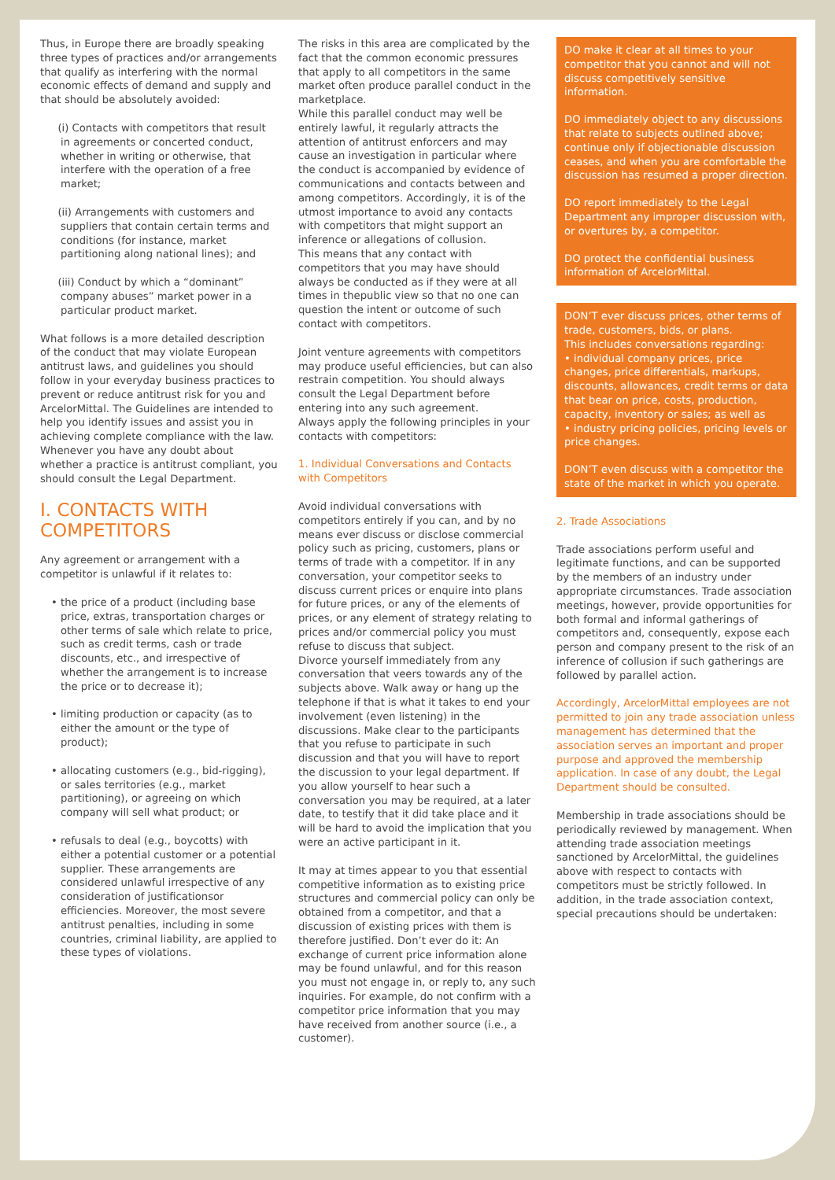Thus, in Europe there are broadly speaking three types of practices and/or arrangements that qualify as interfering with the normal economic effects of demand and supply and that should be absolutely avoided:
(i) Contacts with competitors that result in agreements or concerted conduct, whether in writing or otherwise, that interfere with the operation of a free market;
(ii) Arrangements with customers and suppliers that contain certain terms and conditions (for instance, market partitioning along national lines); and
(iii) Conduct by which a “dominant” company abuses” market power in a particular product market.
What follows is a more detailed description of the conduct that may violate European antitrust laws, and guidelines you should follow in your everyday business practices to prevent or reduce antitrust risk for you and ArcelorMittal. The Guidelines are intended to help you identify issues and assist you in achieving complete compliance with the law. Whenever you have any doubt about whether a practice is antitrust compliant, you should consult the Legal Department.
I. CONTACTS WITH COMPETITORS
Any agreement or arrangement with a competitor is unlawful if it relates to:
• the price of a product (including base price, extras, transportation charges or other terms of sale which relate to price, such as credit terms, cash or trade discounts, etc., and irrespective of whether the arrangement is to increase the price or to decrease it);
• limiting production or capacity (as to either the amount or the type of product);
• allocating customers (e.g., bid-rigging), or sales territories (e.g., market partitioning), or agreeing on which company will sell what product; or
• refusals to deal (e.g., boycotts) with either a potential customer or a potential supplier. These arrangements are considered unlawful irrespective of any consideration of justificationsor efficiencies. Moreover, the most severe antitrust penalties, including in some countries, criminal liability, are applied to these types of violations.
The risks in this area are complicated by the fact that the common economic pressures that apply to all competitors in the same market often produce parallel conduct in the marketplace.
While this parallel conduct may well be entirely lawful, it regularly attracts the attention of antitrust enforcers and may cause an investigation in particular where the conduct is accompanied by evidence of communications and contacts between and among competitors. Accordingly, it is of the utmost importance to avoid any contacts with competitors that might support an inference or allegations of collusion.
This means that any contact with competitors that you may have should always be conducted as if they were at all times in thepublic view so that no one can question the intent or outcome of such contact with competitors.
Joint venture agreements with competitors may produce useful efficiencies, but can also restrain competition. You should always consult the Legal Department before entering into any such agreement.
Always apply the following principles in your contacts with competitors:
1. Individual Conversations and Contacts with Competitors
Avoid individual conversations with competitors entirely if you can, and by no means ever discuss or disclose commercial policy such as pricing, customers, plans or terms of trade with a competitor. If in any conversation, your competitor seeks to discuss current prices or enquire into plans for future prices, or any of the elements of prices, or any element of strategy relating to prices and/or commercial policy you must refuse to discuss that subject.
Divorce yourself immediately from any conversation that veers towards any of the subjects above. Walk away or hang up the telephone if that is what it takes to end your involvement (even listening) in the discussions. Make clear to the participants that you refuse to participate in such discussion and that you will have to report the discussion to your legal department. If you allow yourself to hear such a conversation you may be required, at a later date, to testify that it did take place and it will be hard to avoid the implication that you were an active participant in it.
It may at times appear to you that essential competitive information as to existing price structures and commercial policy can only be obtained from a competitor, and that a discussion of existing prices with them is therefore justified. Don’t ever do it: An exchange of current price information alone may be found unlawful, and for this reason you must not engage in, or reply to, any such inquiries. For example, do not confirm with a competitor price information that you may have received from another source (i.e., a customer).
DO make it clear at all times to your competitor that you cannot and will not discuss competitively sensitive information.
DO immediately object to any discussions that relate to subjects outlined above; continue only if objectionable discussion ceases, and when you are comfortable the discussion has resumed a proper direction.
DO report immediately to the Legal Department any improper discussion with, or overtures by, a competitor.
DO protect the confidential business information of ArcelorMittal.
DON’T ever discuss prices, other terms of trade, customers, bids, or plans.
This includes conversations regarding:
• individual company prices, price changes, price differentials, markups, discounts, allowances, credit terms or data that bear on price, costs, production, capacity, inventory or sales; as well as
• industry pricing policies, pricing levels or price changes.
DON’T even discuss with a competitor the state of the market in which you operate.
2. Trade Associations
Trade associations perform useful and legitimate functions, and can be supported by the members of an industry under appropriate circumstances. Trade association meetings, however, provide opportunities for both formal and informal gatherings of competitors and, consequently, expose each person and company present to the risk of an inference of collusion if such gatherings are followed by parallel action.
Accordingly, ArcelorMittal employees are not permitted to join any trade association unless management has determined that the association serves an important and proper purpose and approved the membership application. In case of any doubt, the Legal Department should be consulted.
Membership in trade associations should be periodically reviewed by management. When attending trade association meetings sanctioned by ArcelorMittal, the guidelines above with respect to contacts with competitors must be strictly followed. In addition, in the trade association context, special precautions should be undertaken: